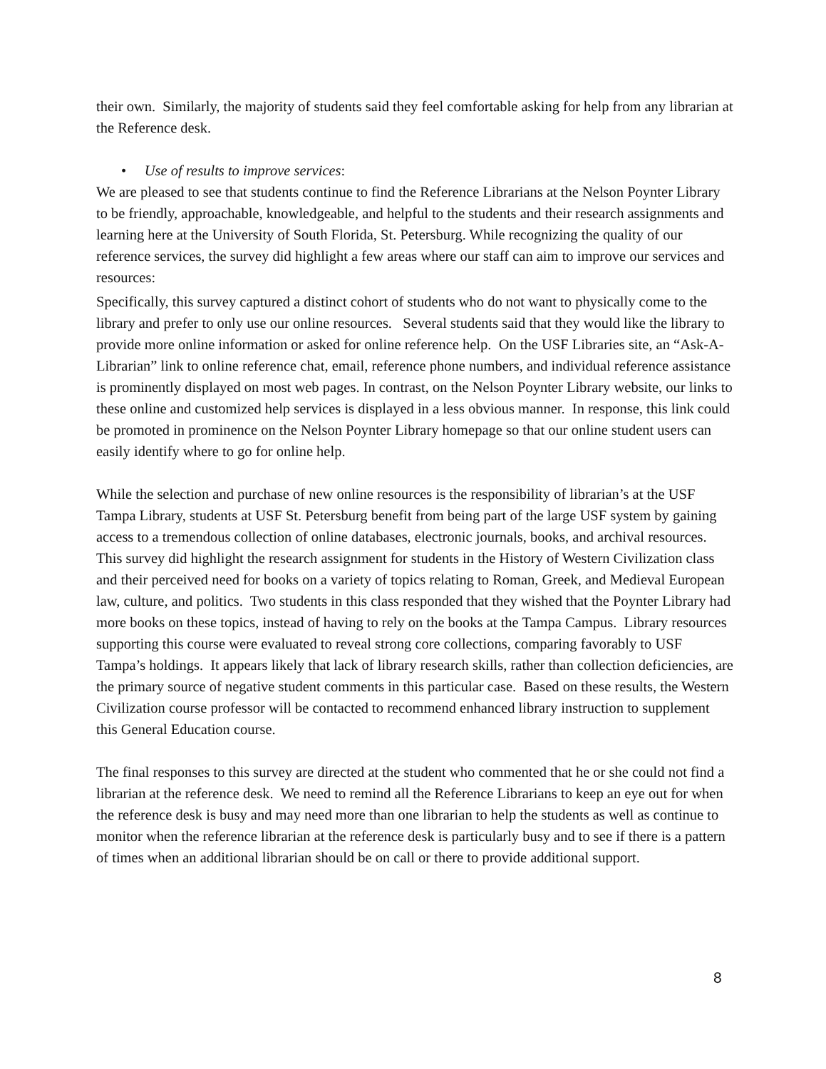their own. Similarly, the majority of students said they feel comfortable asking for help from any librarian at the Reference desk.
• Use of results to improve services:
We are pleased to see that students continue to find the Reference Librarians at the Nelson Poynter Library to be friendly, approachable, knowledgeable, and helpful to the students and their research assignments and learning here at the University of South Florida, St. Petersburg. While recognizing the quality of our reference services, the survey did highlight a few areas where our staff can aim to improve our services and resources:
Specifically, this survey captured a distinct cohort of students who do not want to physically come to the library and prefer to only use our online resources. Several students said that they would like the library to provide more online information or asked for online reference help. On the USF Libraries site, an “Ask-A-Librarian” link to online reference chat, email, reference phone numbers, and individual reference assistance is prominently displayed on most web pages. In contrast, on the Nelson Poynter Library website, our links to these online and customized help services is displayed in a less obvious manner. In response, this link could be promoted in prominence on the Nelson Poynter Library homepage so that our online student users can easily identify where to go for online help.
While the selection and purchase of new online resources is the responsibility of librarian’s at the USF Tampa Library, students at USF St. Petersburg benefit from being part of the large USF system by gaining access to a tremendous collection of online databases, electronic journals, books, and archival resources. This survey did highlight the research assignment for students in the History of Western Civilization class and their perceived need for books on a variety of topics relating to Roman, Greek, and Medieval European law, culture, and politics. Two students in this class responded that they wished that the Poynter Library had more books on these topics, instead of having to rely on the books at the Tampa Campus. Library resources supporting this course were evaluated to reveal strong core collections, comparing favorably to USF Tampa’s holdings. It appears likely that lack of library research skills, rather than collection deficiencies, are the primary source of negative student comments in this particular case. Based on these results, the Western Civilization course professor will be contacted to recommend enhanced library instruction to supplement this General Education course.
The final responses to this survey are directed at the student who commented that he or she could not find a librarian at the reference desk. We need to remind all the Reference Librarians to keep an eye out for when the reference desk is busy and may need more than one librarian to help the students as well as continue to monitor when the reference librarian at the reference desk is particularly busy and to see if there is a pattern of times when an additional librarian should be on call or there to provide additional support.
8